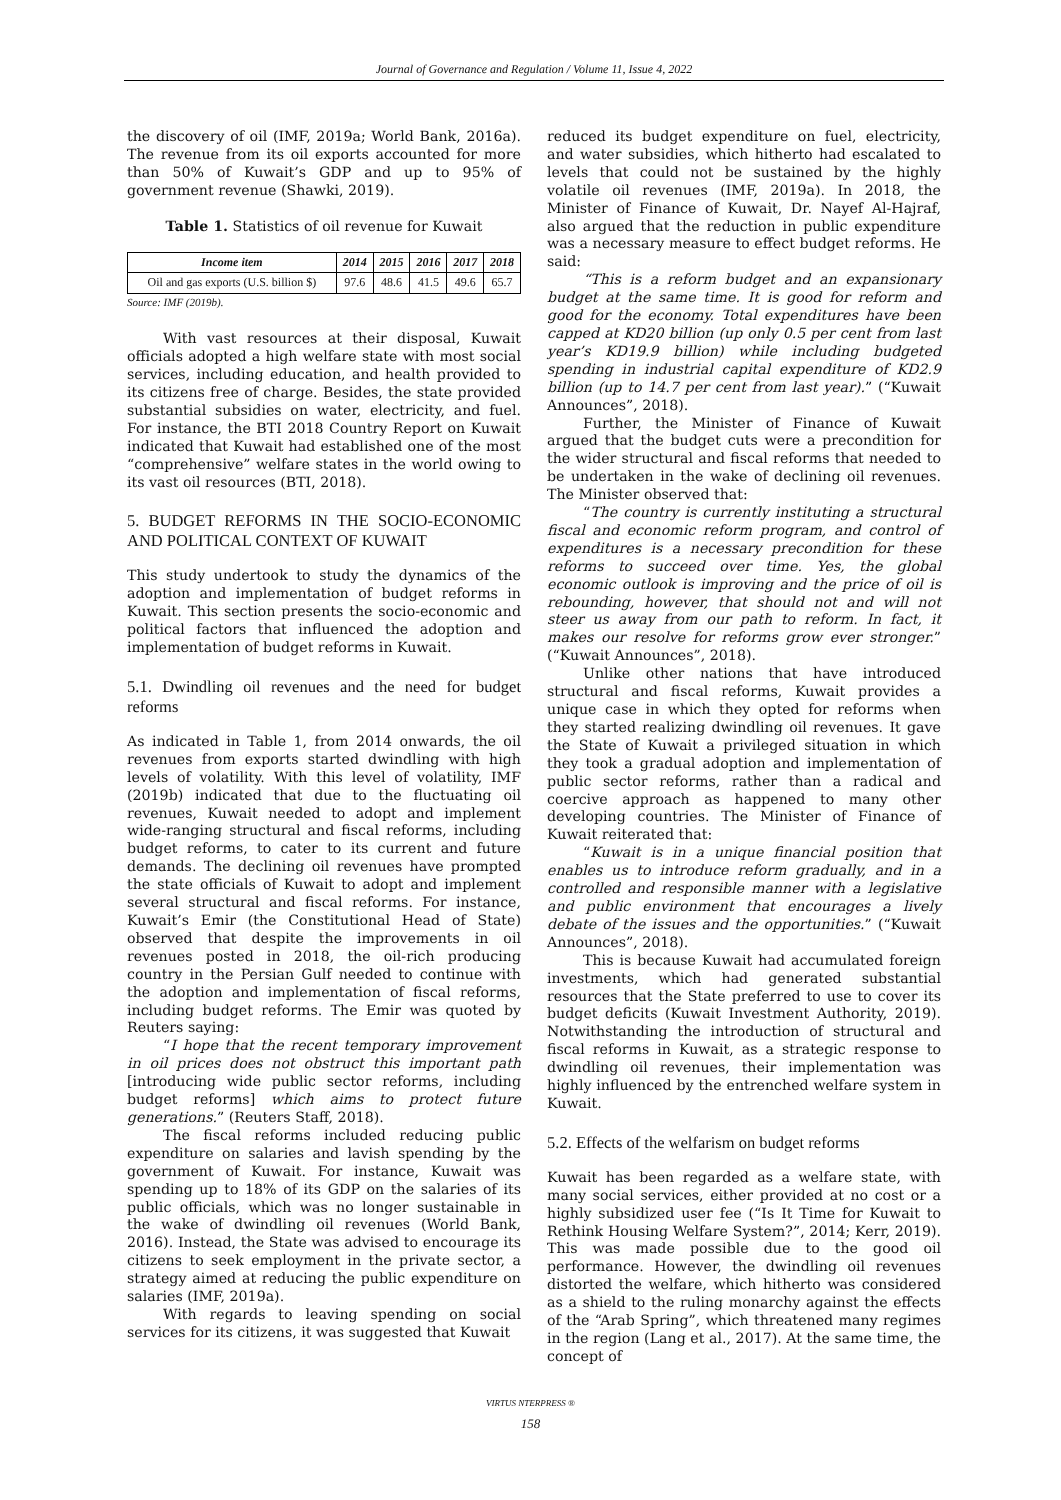Journal of Governance and Regulation / Volume 11, Issue 4, 2022
the discovery of oil (IMF, 2019a; World Bank, 2016a). The revenue from its oil exports accounted for more than 50% of Kuwait’s GDP and up to 95% of government revenue (Shawki, 2019).
Table 1. Statistics of oil revenue for Kuwait
| Income item | 2014 | 2015 | 2016 | 2017 | 2018 |
| --- | --- | --- | --- | --- | --- |
| Oil and gas exports (U.S. billion $) | 97.6 | 48.6 | 41.5 | 49.6 | 65.7 |
Source: IMF (2019b).
With vast resources at their disposal, Kuwait officials adopted a high welfare state with most social services, including education, and health provided to its citizens free of charge. Besides, the state provided substantial subsidies on water, electricity, and fuel. For instance, the BTI 2018 Country Report on Kuwait indicated that Kuwait had established one of the most “comprehensive” welfare states in the world owing to its vast oil resources (BTI, 2018).
5. BUDGET REFORMS IN THE SOCIO-ECONOMIC AND POLITICAL CONTEXT OF KUWAIT
This study undertook to study the dynamics of the adoption and implementation of budget reforms in Kuwait. This section presents the socio-economic and political factors that influenced the adoption and implementation of budget reforms in Kuwait.
5.1. Dwindling oil revenues and the need for budget reforms
As indicated in Table 1, from 2014 onwards, the oil revenues from exports started dwindling with high levels of volatility. With this level of volatility, IMF (2019b) indicated that due to the fluctuating oil revenues, Kuwait needed to adopt and implement wide-ranging structural and fiscal reforms, including budget reforms, to cater to its current and future demands. The declining oil revenues have prompted the state officials of Kuwait to adopt and implement several structural and fiscal reforms. For instance, Kuwait’s Emir (the Constitutional Head of State) observed that despite the improvements in oil revenues posted in 2018, the oil-rich producing country in the Persian Gulf needed to continue with the adoption and implementation of fiscal reforms, including budget reforms. The Emir was quoted by Reuters saying:
“I hope that the recent temporary improvement in oil prices does not obstruct this important path [introducing wide public sector reforms, including budget reforms] which aims to protect future generations.” (Reuters Staff, 2018).
The fiscal reforms included reducing public expenditure on salaries and lavish spending by the government of Kuwait. For instance, Kuwait was spending up to 18% of its GDP on the salaries of its public officials, which was no longer sustainable in the wake of dwindling oil revenues (World Bank, 2016). Instead, the State was advised to encourage its citizens to seek employment in the private sector, a strategy aimed at reducing the public expenditure on salaries (IMF, 2019a).
With regards to leaving spending on social services for its citizens, it was suggested that Kuwait
reduced its budget expenditure on fuel, electricity, and water subsidies, which hitherto had escalated to levels that could not be sustained by the highly volatile oil revenues (IMF, 2019a). In 2018, the Minister of Finance of Kuwait, Dr. Nayef Al-Hajraf, also argued that the reduction in public expenditure was a necessary measure to effect budget reforms. He said:
“This is a reform budget and an expansionary budget at the same time. It is good for reform and good for the economy. Total expenditures have been capped at KD20 billion (up only 0.5 per cent from last year’s KD19.9 billion) while including budgeted spending in industrial capital expenditure of KD2.9 billion (up to 14.7 per cent from last year).” (“Kuwait Announces”, 2018).
Further, the Minister of Finance of Kuwait argued that the budget cuts were a precondition for the wider structural and fiscal reforms that needed to be undertaken in the wake of declining oil revenues. The Minister observed that:
“The country is currently instituting a structural fiscal and economic reform program, and control of expenditures is a necessary precondition for these reforms to succeed over time. Yes, the global economic outlook is improving and the price of oil is rebounding, however, that should not and will not steer us away from our path to reform. In fact, it makes our resolve for reforms grow ever stronger.” (“Kuwait Announces”, 2018).
Unlike other nations that have introduced structural and fiscal reforms, Kuwait provides a unique case in which they opted for reforms when they started realizing dwindling oil revenues. It gave the State of Kuwait a privileged situation in which they took a gradual adoption and implementation of public sector reforms, rather than a radical and coercive approach as happened to many other developing countries. The Minister of Finance of Kuwait reiterated that:
“Kuwait is in a unique financial position that enables us to introduce reform gradually, and in a controlled and responsible manner with a legislative and public environment that encourages a lively debate of the issues and the opportunities.” (“Kuwait Announces”, 2018).
This is because Kuwait had accumulated foreign investments, which had generated substantial resources that the State preferred to use to cover its budget deficits (Kuwait Investment Authority, 2019). Notwithstanding the introduction of structural and fiscal reforms in Kuwait, as a strategic response to dwindling oil revenues, their implementation was highly influenced by the entrenched welfare system in Kuwait.
5.2. Effects of the welfarism on budget reforms
Kuwait has been regarded as a welfare state, with many social services, either provided at no cost or a highly subsidized user fee (“Is It Time for Kuwait to Rethink Housing Welfare System?”, 2014; Kerr, 2019). This was made possible due to the good oil performance. However, the dwindling oil revenues distorted the welfare, which hitherto was considered as a shield to the ruling monarchy against the effects of the “Arab Spring”, which threatened many regimes in the region (Lang et al., 2017). At the same time, the concept of
VIRTUS NTERPRESS ®
158